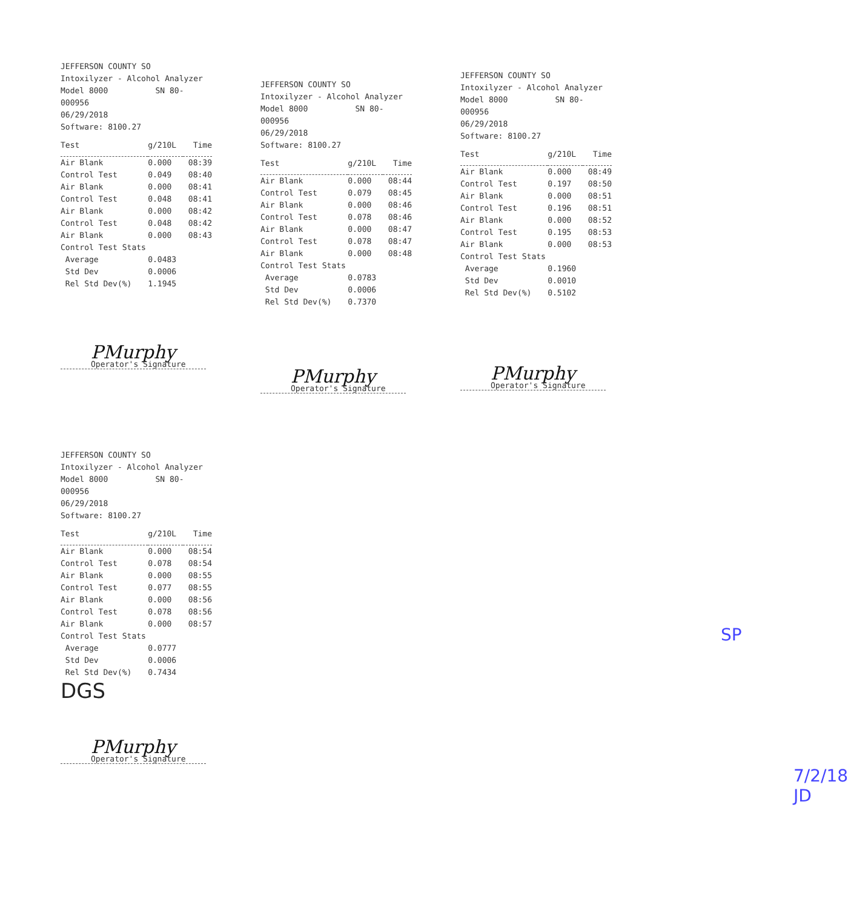JEFFERSON COUNTY SO
Intoxilyzer - Alcohol Analyzer
Model 8000 SN 80-000956
06/29/2018
Software: 8100.27
| Test | g/210L | Time |
| --- | --- | --- |
| Air Blank | 0.000 | 08:39 |
| Control Test | 0.049 | 08:40 |
| Air Blank | 0.000 | 08:41 |
| Control Test | 0.048 | 08:41 |
| Air Blank | 0.000 | 08:42 |
| Control Test | 0.048 | 08:42 |
| Air Blank | 0.000 | 08:43 |
| Control Test Stats | | |
| Average | 0.0483 | |
| Std Dev | 0.0006 | |
| Rel Std Dev(%) | 1.1945 | |
PMurphy
Operator's Signature
JEFFERSON COUNTY SO
Intoxilyzer - Alcohol Analyzer
Model 8000 SN 80-000956
06/29/2018
Software: 8100.27
| Test | g/210L | Time |
| --- | --- | --- |
| Air Blank | 0.000 | 08:44 |
| Control Test | 0.079 | 08:45 |
| Air Blank | 0.000 | 08:46 |
| Control Test | 0.078 | 08:46 |
| Air Blank | 0.000 | 08:47 |
| Control Test | 0.078 | 08:47 |
| Air Blank | 0.000 | 08:48 |
| Control Test Stats | | |
| Average | 0.0783 | |
| Std Dev | 0.0006 | |
| Rel Std Dev(%) | 0.7370 | |
PMurphy
Operator's Signature
JEFFERSON COUNTY SO
Intoxilyzer - Alcohol Analyzer
Model 8000 SN 80-000956
06/29/2018
Software: 8100.27
| Test | g/210L | Time |
| --- | --- | --- |
| Air Blank | 0.000 | 08:49 |
| Control Test | 0.197 | 08:50 |
| Air Blank | 0.000 | 08:51 |
| Control Test | 0.196 | 08:51 |
| Air Blank | 0.000 | 08:52 |
| Control Test | 0.195 | 08:53 |
| Air Blank | 0.000 | 08:53 |
| Control Test Stats | | |
| Average | 0.1960 | |
| Std Dev | 0.0010 | |
| Rel Std Dev(%) | 0.5102 | |
PMurphy
Operator's Signature
JEFFERSON COUNTY SO
Intoxilyzer - Alcohol Analyzer
Model 8000 SN 80-000956
06/29/2018
Software: 8100.27
| Test | g/210L | Time |
| --- | --- | --- |
| Air Blank | 0.000 | 08:54 |
| Control Test | 0.078 | 08:54 |
| Air Blank | 0.000 | 08:55 |
| Control Test | 0.077 | 08:55 |
| Air Blank | 0.000 | 08:56 |
| Control Test | 0.078 | 08:56 |
| Air Blank | 0.000 | 08:57 |
| Control Test Stats | | |
| Average | 0.0777 | |
| Std Dev | 0.0006 | |
| Rel Std Dev(%) | 0.7434 | |
DGS
PMurphy
Operator's Signature
SP
7/2/18
JD